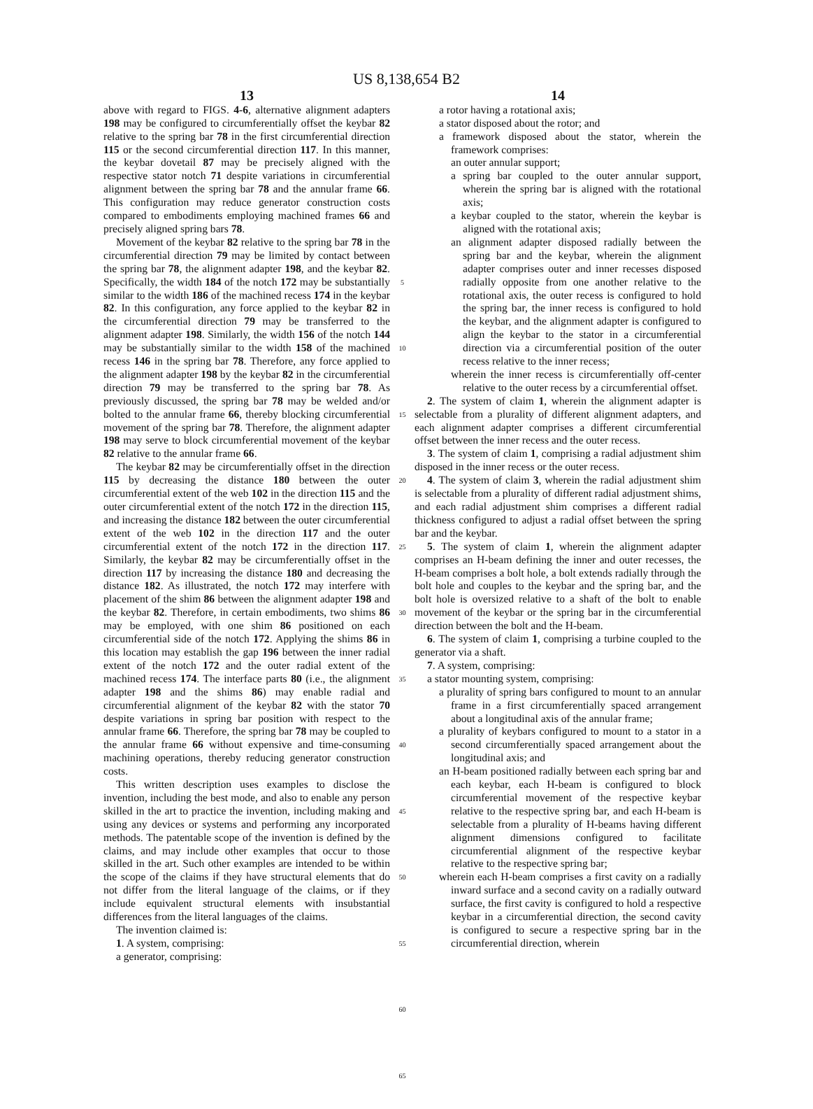US 8,138,654 B2
13
above with regard to FIGS. 4-6, alternative alignment adapters 198 may be configured to circumferentially offset the keybar 82 relative to the spring bar 78 in the first circumferential direction 115 or the second circumferential direction 117. In this manner, the keybar dovetail 87 may be precisely aligned with the respective stator notch 71 despite variations in circumferential alignment between the spring bar 78 and the annular frame 66. This configuration may reduce generator construction costs compared to embodiments employing machined frames 66 and precisely aligned spring bars 78.
Movement of the keybar 82 relative to the spring bar 78 in the circumferential direction 79 may be limited by contact between the spring bar 78, the alignment adapter 198, and the keybar 82. Specifically, the width 184 of the notch 172 may be substantially similar to the width 186 of the machined recess 174 in the keybar 82. In this configuration, any force applied to the keybar 82 in the circumferential direction 79 may be transferred to the alignment adapter 198. Similarly, the width 156 of the notch 144 may be substantially similar to the width 158 of the machined recess 146 in the spring bar 78. Therefore, any force applied to the alignment adapter 198 by the keybar 82 in the circumferential direction 79 may be transferred to the spring bar 78. As previously discussed, the spring bar 78 may be welded and/or bolted to the annular frame 66, thereby blocking circumferential movement of the spring bar 78. Therefore, the alignment adapter 198 may serve to block circumferential movement of the keybar 82 relative to the annular frame 66.
The keybar 82 may be circumferentially offset in the direction 115 by decreasing the distance 180 between the outer circumferential extent of the web 102 in the direction 115 and the outer circumferential extent of the notch 172 in the direction 115, and increasing the distance 182 between the outer circumferential extent of the web 102 in the direction 117 and the outer circumferential extent of the notch 172 in the direction 117. Similarly, the keybar 82 may be circumferentially offset in the direction 117 by increasing the distance 180 and decreasing the distance 182. As illustrated, the notch 172 may interfere with placement of the shim 86 between the alignment adapter 198 and the keybar 82. Therefore, in certain embodiments, two shims 86 may be employed, with one shim 86 positioned on each circumferential side of the notch 172. Applying the shims 86 in this location may establish the gap 196 between the inner radial extent of the notch 172 and the outer radial extent of the machined recess 174. The interface parts 80 (i.e., the alignment adapter 198 and the shims 86) may enable radial and circumferential alignment of the keybar 82 with the stator 70 despite variations in spring bar position with respect to the annular frame 66. Therefore, the spring bar 78 may be coupled to the annular frame 66 without expensive and time-consuming machining operations, thereby reducing generator construction costs.
This written description uses examples to disclose the invention, including the best mode, and also to enable any person skilled in the art to practice the invention, including making and using any devices or systems and performing any incorporated methods. The patentable scope of the invention is defined by the claims, and may include other examples that occur to those skilled in the art. Such other examples are intended to be within the scope of the claims if they have structural elements that do not differ from the literal language of the claims, or if they include equivalent structural elements with insubstantial differences from the literal languages of the claims.
The invention claimed is:
1. A system, comprising:
a generator, comprising:
5
10
15
20
25
30
35
40
45
50
55
60
65
14
a rotor having a rotational axis;
a stator disposed about the rotor; and
a framework disposed about the stator, wherein the framework comprises:
an outer annular support;
a spring bar coupled to the outer annular support, wherein the spring bar is aligned with the rotational axis;
a keybar coupled to the stator, wherein the keybar is aligned with the rotational axis;
an alignment adapter disposed radially between the spring bar and the keybar, wherein the alignment adapter comprises outer and inner recesses disposed radially opposite from one another relative to the rotational axis, the outer recess is configured to hold the spring bar, the inner recess is configured to hold the keybar, and the alignment adapter is configured to align the keybar to the stator in a circumferential direction via a circumferential position of the outer recess relative to the inner recess;
wherein the inner recess is circumferentially off-center relative to the outer recess by a circumferential offset.
2. The system of claim 1, wherein the alignment adapter is selectable from a plurality of different alignment adapters, and each alignment adapter comprises a different circumferential offset between the inner recess and the outer recess.
3. The system of claim 1, comprising a radial adjustment shim disposed in the inner recess or the outer recess.
4. The system of claim 3, wherein the radial adjustment shim is selectable from a plurality of different radial adjustment shims, and each radial adjustment shim comprises a different radial thickness configured to adjust a radial offset between the spring bar and the keybar.
5. The system of claim 1, wherein the alignment adapter comprises an H-beam defining the inner and outer recesses, the H-beam comprises a bolt hole, a bolt extends radially through the bolt hole and couples to the keybar and the spring bar, and the bolt hole is oversized relative to a shaft of the bolt to enable movement of the keybar or the spring bar in the circumferential direction between the bolt and the H-beam.
6. The system of claim 1, comprising a turbine coupled to the generator via a shaft.
7. A system, comprising:
a stator mounting system, comprising:
a plurality of spring bars configured to mount to an annular frame in a first circumferentially spaced arrangement about a longitudinal axis of the annular frame;
a plurality of keybars configured to mount to a stator in a second circumferentially spaced arrangement about the longitudinal axis; and
an H-beam positioned radially between each spring bar and each keybar, each H-beam is configured to block circumferential movement of the respective keybar relative to the respective spring bar, and each H-beam is selectable from a plurality of H-beams having different alignment dimensions configured to facilitate circumferential alignment of the respective keybar relative to the respective spring bar;
wherein each H-beam comprises a first cavity on a radially inward surface and a second cavity on a radially outward surface, the first cavity is configured to hold a respective keybar in a circumferential direction, the second cavity is configured to secure a respective spring bar in the circumferential direction, wherein